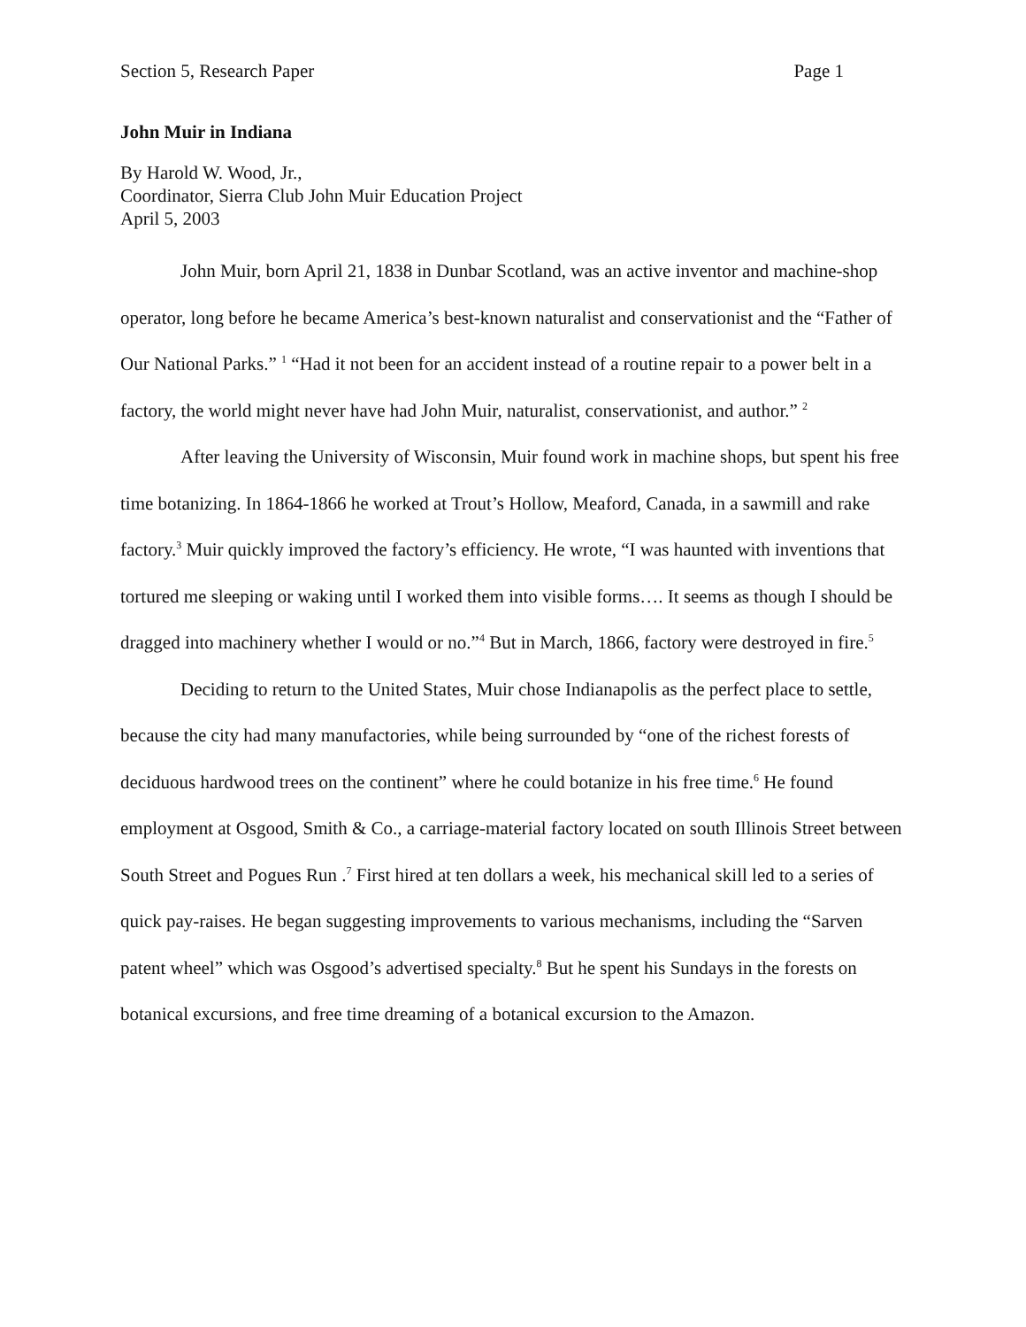Section 5, Research Paper Page 1
John Muir in Indiana
By Harold W. Wood, Jr.,
Coordinator, Sierra Club John Muir Education Project
April 5, 2003
John Muir, born April 21, 1838 in Dunbar Scotland, was an active inventor and machine-shop operator, long before he became America’s best-known naturalist and conservationist and the “Father of Our National Parks.” <sup>1</sup> “Had it not been for an accident instead of a routine repair to a power belt in a factory, the world might never have had John Muir, naturalist, conservationist, and author.” <sup>2</sup>
After leaving the University of Wisconsin, Muir found work in machine shops, but spent his free time botanizing. In 1864-1866 he worked at Trout’s Hollow, Meaford, Canada, in a sawmill and rake factory.<sup>3</sup> Muir quickly improved the factory’s efficiency. He wrote, “I was haunted with inventions that tortured me sleeping or waking until I worked them into visible forms…. It seems as though I should be dragged into machinery whether I would or no.”<sup>4</sup> But in March, 1866, factory were destroyed in fire.<sup>5</sup>
Deciding to return to the United States, Muir chose Indianapolis as the perfect place to settle, because the city had many manufactories, while being surrounded by “one of the richest forests of deciduous hardwood trees on the continent” where he could botanize in his free time.<sup>6</sup> He found employment at Osgood, Smith & Co., a carriage-material factory located on south Illinois Street between South Street and Pogues Run .<sup>7</sup> First hired at ten dollars a week, his mechanical skill led to a series of quick pay-raises. He began suggesting improvements to various mechanisms, including the “Sarven patent wheel” which was Osgood’s advertised specialty.<sup>8</sup> But he spent his Sundays in the forests on botanical excursions, and free time dreaming of a botanical excursion to the Amazon.